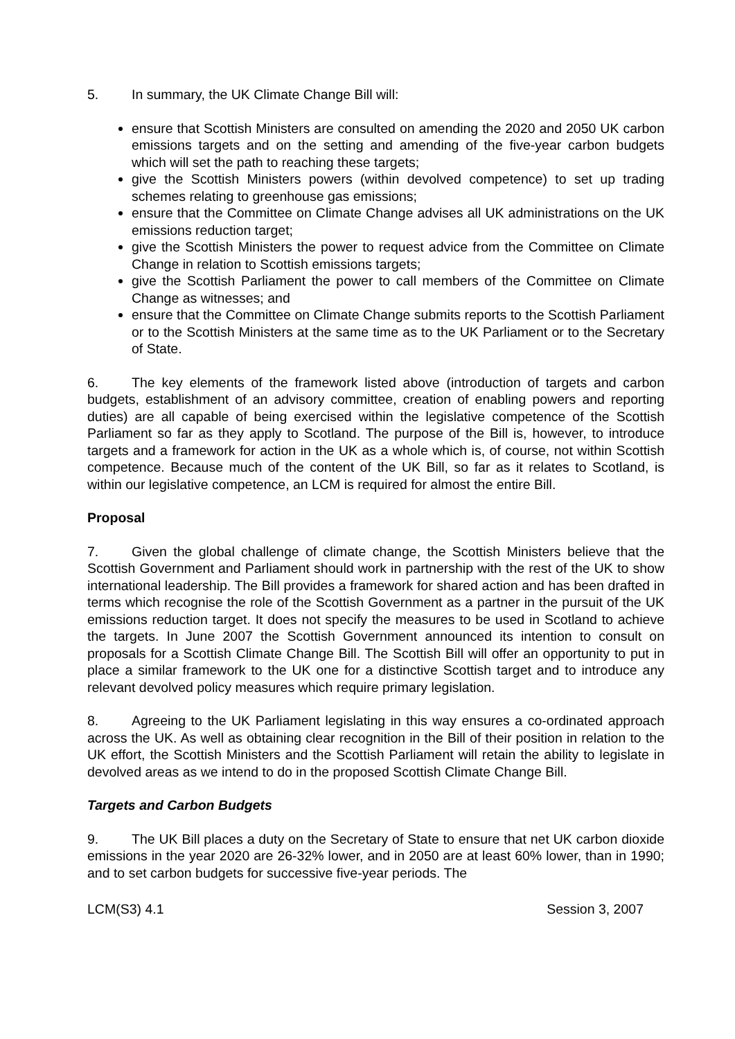5. In summary, the UK Climate Change Bill will:
ensure that Scottish Ministers are consulted on amending the 2020 and 2050 UK carbon emissions targets and on the setting and amending of the five-year carbon budgets which will set the path to reaching these targets;
give the Scottish Ministers powers (within devolved competence) to set up trading schemes relating to greenhouse gas emissions;
ensure that the Committee on Climate Change advises all UK administrations on the UK emissions reduction target;
give the Scottish Ministers the power to request advice from the Committee on Climate Change in relation to Scottish emissions targets;
give the Scottish Parliament the power to call members of the Committee on Climate Change as witnesses; and
ensure that the Committee on Climate Change submits reports to the Scottish Parliament or to the Scottish Ministers at the same time as to the UK Parliament or to the Secretary of State.
6. The key elements of the framework listed above (introduction of targets and carbon budgets, establishment of an advisory committee, creation of enabling powers and reporting duties) are all capable of being exercised within the legislative competence of the Scottish Parliament so far as they apply to Scotland. The purpose of the Bill is, however, to introduce targets and a framework for action in the UK as a whole which is, of course, not within Scottish competence. Because much of the content of the UK Bill, so far as it relates to Scotland, is within our legislative competence, an LCM is required for almost the entire Bill.
Proposal
7. Given the global challenge of climate change, the Scottish Ministers believe that the Scottish Government and Parliament should work in partnership with the rest of the UK to show international leadership. The Bill provides a framework for shared action and has been drafted in terms which recognise the role of the Scottish Government as a partner in the pursuit of the UK emissions reduction target. It does not specify the measures to be used in Scotland to achieve the targets. In June 2007 the Scottish Government announced its intention to consult on proposals for a Scottish Climate Change Bill. The Scottish Bill will offer an opportunity to put in place a similar framework to the UK one for a distinctive Scottish target and to introduce any relevant devolved policy measures which require primary legislation.
8. Agreeing to the UK Parliament legislating in this way ensures a co-ordinated approach across the UK. As well as obtaining clear recognition in the Bill of their position in relation to the UK effort, the Scottish Ministers and the Scottish Parliament will retain the ability to legislate in devolved areas as we intend to do in the proposed Scottish Climate Change Bill.
Targets and Carbon Budgets
9. The UK Bill places a duty on the Secretary of State to ensure that net UK carbon dioxide emissions in the year 2020 are 26-32% lower, and in 2050 are at least 60% lower, than in 1990; and to set carbon budgets for successive five-year periods. The
LCM(S3) 4.1 Session 3, 2007